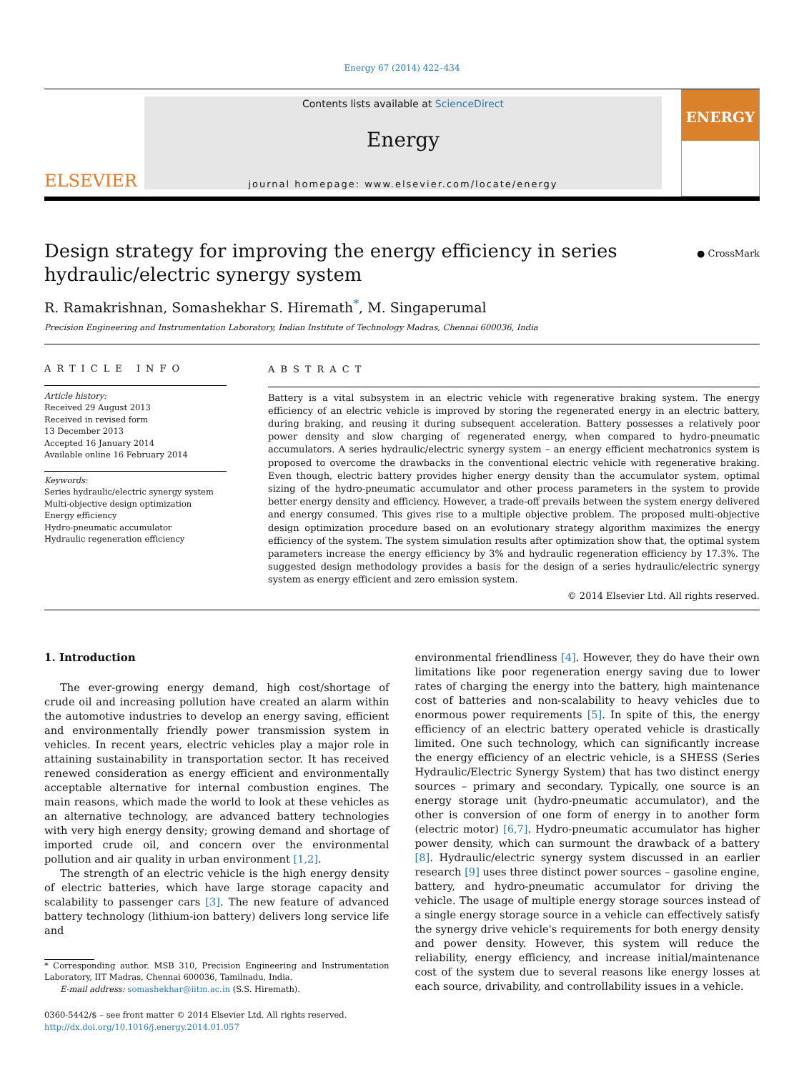Energy 67 (2014) 422–434
ELSEVIER
Contents lists available at ScienceDirect
Energy
journal homepage: www.elsevier.com/locate/energy
ENERGY
Design strategy for improving the energy efficiency in series
hydraulic/electric synergy system
● CrossMark
R. Ramakrishnan, Somashekhar S. Hiremath<sup>*</sup>, M. Singaperumal
Precision Engineering and Instrumentation Laboratory, Indian Institute of Technology Madras, Chennai 600036, India
ARTICLE INFO
Article history:
Received 29 August 2013
Received in revised form
13 December 2013
Accepted 16 January 2014
Available online 16 February 2014
Keywords:
Series hydraulic/electric synergy system
Multi-objective design optimization
Energy efficiency
Hydro-pneumatic accumulator
Hydraulic regeneration efficiency
ABSTRACT
Battery is a vital subsystem in an electric vehicle with regenerative braking system. The energy efficiency of an electric vehicle is improved by storing the regenerated energy in an electric battery, during braking, and reusing it during subsequent acceleration. Battery possesses a relatively poor power density and slow charging of regenerated energy, when compared to hydro-pneumatic accumulators. A series hydraulic/electric synergy system – an energy efficient mechatronics system is proposed to overcome the drawbacks in the conventional electric vehicle with regenerative braking. Even though, electric battery provides higher energy density than the accumulator system, optimal sizing of the hydro-pneumatic accumulator and other process parameters in the system to provide better energy density and efficiency. However, a trade-off prevails between the system energy delivered and energy consumed. This gives rise to a multiple objective problem. The proposed multi-objective design optimization procedure based on an evolutionary strategy algorithm maximizes the energy efficiency of the system. The system simulation results after optimization show that, the optimal system parameters increase the energy efficiency by 3% and hydraulic regeneration efficiency by 17.3%. The suggested design methodology provides a basis for the design of a series hydraulic/electric synergy system as energy efficient and zero emission system.
© 2014 Elsevier Ltd. All rights reserved.
1. Introduction
The ever-growing energy demand, high cost/shortage of crude oil and increasing pollution have created an alarm within the automotive industries to develop an energy saving, efficient and environmentally friendly power transmission system in vehicles. In recent years, electric vehicles play a major role in attaining sustainability in transportation sector. It has received renewed consideration as energy efficient and environmentally acceptable alternative for internal combustion engines. The main reasons, which made the world to look at these vehicles as an alternative technology, are advanced battery technologies with very high energy density; growing demand and shortage of imported crude oil, and concern over the environmental pollution and air quality in urban environment [1,2].
The strength of an electric vehicle is the high energy density of electric batteries, which have large storage capacity and scalability to passenger cars [3]. The new feature of advanced battery technology (lithium-ion battery) delivers long service life and
* Corresponding author. MSB 310, Precision Engineering and Instrumentation Laboratory, IIT Madras, Chennai 600036, Tamilnadu, India.
E-mail address: somashekhar@iitm.ac.in (S.S. Hiremath).
0360-5442/$ – see front matter © 2014 Elsevier Ltd. All rights reserved.
http://dx.doi.org/10.1016/j.energy.2014.01.057
environmental friendliness [4]. However, they do have their own limitations like poor regeneration energy saving due to lower rates of charging the energy into the battery, high maintenance cost of batteries and non-scalability to heavy vehicles due to enormous power requirements [5]. In spite of this, the energy efficiency of an electric battery operated vehicle is drastically limited. One such technology, which can significantly increase the energy efficiency of an electric vehicle, is a SHESS (Series Hydraulic/Electric Synergy System) that has two distinct energy sources – primary and secondary. Typically, one source is an energy storage unit (hydro-pneumatic accumulator), and the other is conversion of one form of energy in to another form (electric motor) [6,7]. Hydro-pneumatic accumulator has higher power density, which can surmount the drawback of a battery [8]. Hydraulic/electric synergy system discussed in an earlier research [9] uses three distinct power sources – gasoline engine, battery, and hydro-pneumatic accumulator for driving the vehicle. The usage of multiple energy storage sources instead of a single energy storage source in a vehicle can effectively satisfy the synergy drive vehicle's requirements for both energy density and power density. However, this system will reduce the reliability, energy efficiency, and increase initial/maintenance cost of the system due to several reasons like energy losses at each source, drivability, and controllability issues in a vehicle.